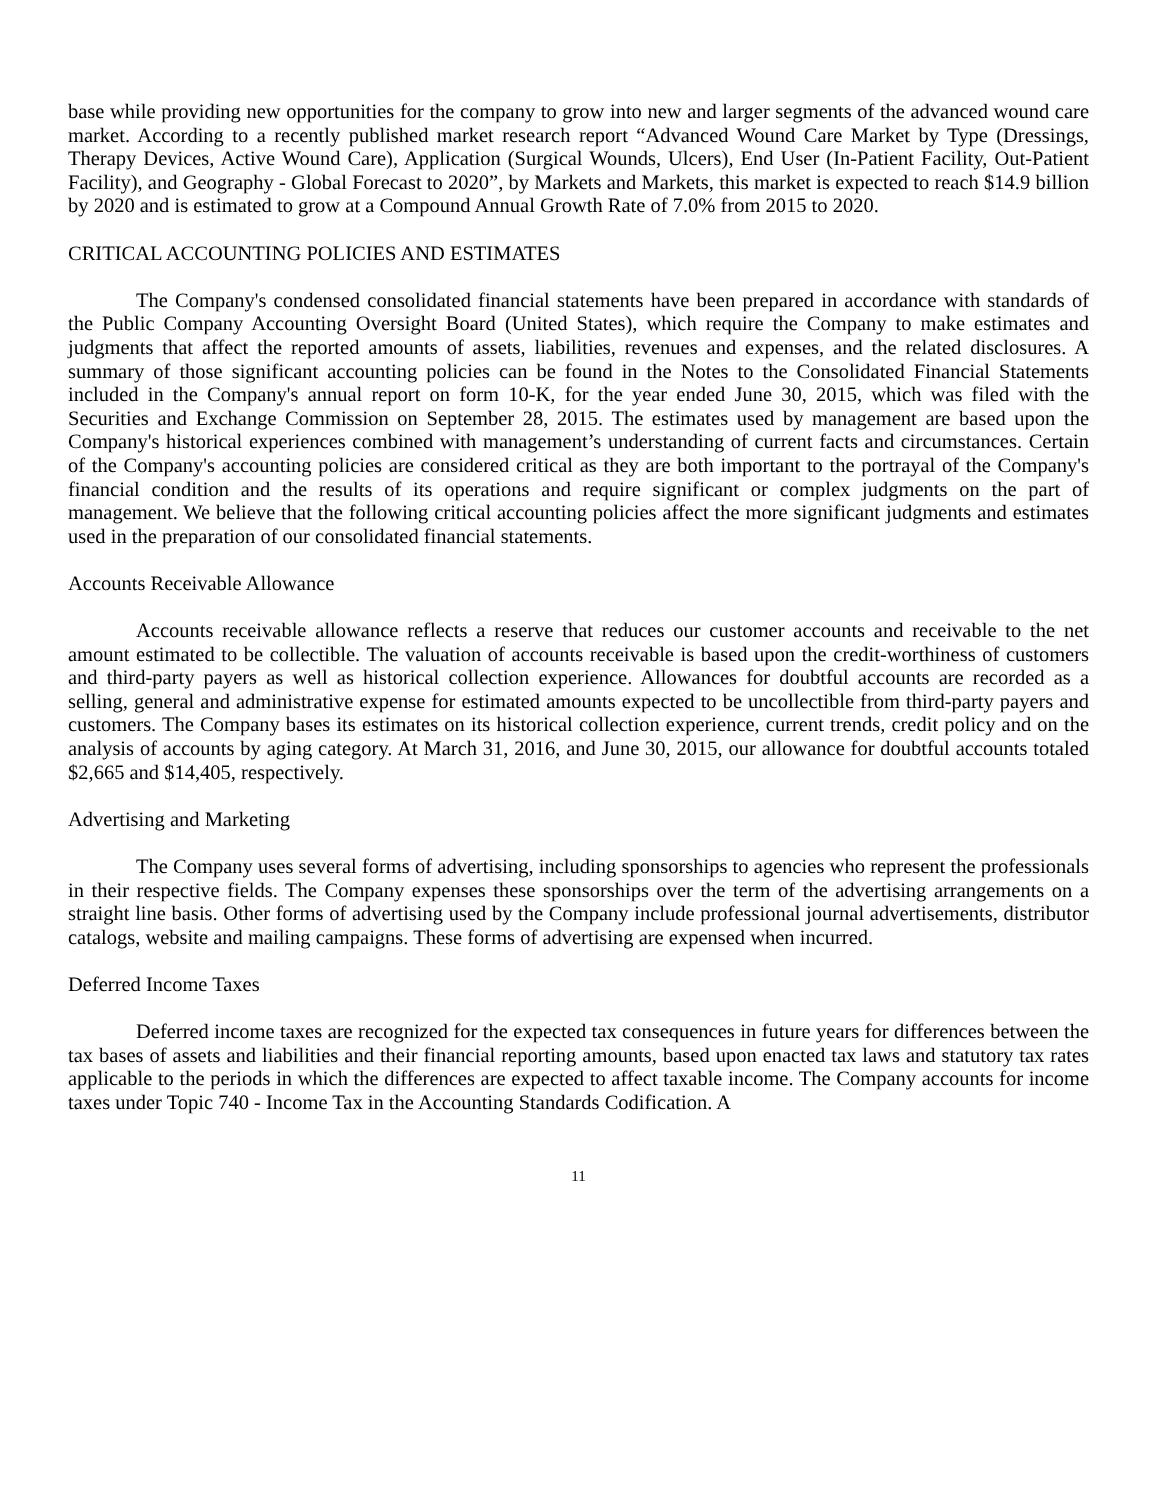base while providing new opportunities for the company to grow into new and larger segments of the advanced wound care market. According to a recently published market research report “Advanced Wound Care Market by Type (Dressings, Therapy Devices, Active Wound Care), Application (Surgical Wounds, Ulcers), End User (In-Patient Facility, Out-Patient Facility), and Geography - Global Forecast to 2020”, by Markets and Markets, this market is expected to reach $14.9 billion by 2020 and is estimated to grow at a Compound Annual Growth Rate of 7.0% from 2015 to 2020.
CRITICAL ACCOUNTING POLICIES AND ESTIMATES
The Company's condensed consolidated financial statements have been prepared in accordance with standards of the Public Company Accounting Oversight Board (United States), which require the Company to make estimates and judgments that affect the reported amounts of assets, liabilities, revenues and expenses, and the related disclosures. A summary of those significant accounting policies can be found in the Notes to the Consolidated Financial Statements included in the Company's annual report on form 10-K, for the year ended June 30, 2015, which was filed with the Securities and Exchange Commission on September 28, 2015. The estimates used by management are based upon the Company's historical experiences combined with management’s understanding of current facts and circumstances. Certain of the Company's accounting policies are considered critical as they are both important to the portrayal of the Company's financial condition and the results of its operations and require significant or complex judgments on the part of management. We believe that the following critical accounting policies affect the more significant judgments and estimates used in the preparation of our consolidated financial statements.
Accounts Receivable Allowance
Accounts receivable allowance reflects a reserve that reduces our customer accounts and receivable to the net amount estimated to be collectible. The valuation of accounts receivable is based upon the credit-worthiness of customers and third-party payers as well as historical collection experience. Allowances for doubtful accounts are recorded as a selling, general and administrative expense for estimated amounts expected to be uncollectible from third-party payers and customers. The Company bases its estimates on its historical collection experience, current trends, credit policy and on the analysis of accounts by aging category. At March 31, 2016, and June 30, 2015, our allowance for doubtful accounts totaled $2,665 and $14,405, respectively.
Advertising and Marketing
The Company uses several forms of advertising, including sponsorships to agencies who represent the professionals in their respective fields. The Company expenses these sponsorships over the term of the advertising arrangements on a straight line basis. Other forms of advertising used by the Company include professional journal advertisements, distributor catalogs, website and mailing campaigns. These forms of advertising are expensed when incurred.
Deferred Income Taxes
Deferred income taxes are recognized for the expected tax consequences in future years for differences between the tax bases of assets and liabilities and their financial reporting amounts, based upon enacted tax laws and statutory tax rates applicable to the periods in which the differences are expected to affect taxable income. The Company accounts for income taxes under Topic 740 - Income Tax in the Accounting Standards Codification. A
11